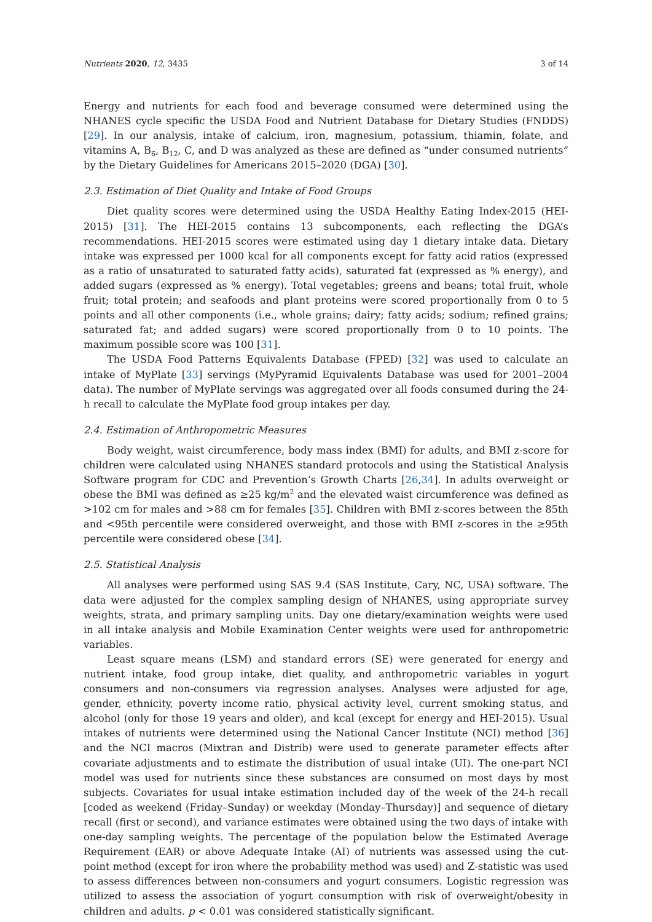Nutrients 2020, 12, 3435 3 of 14
Energy and nutrients for each food and beverage consumed were determined using the NHANES cycle specific the USDA Food and Nutrient Database for Dietary Studies (FNDDS) [29]. In our analysis, intake of calcium, iron, magnesium, potassium, thiamin, folate, and vitamins A, B<sub>6</sub>, B<sub>12</sub>, C, and D was analyzed as these are defined as “under consumed nutrients” by the Dietary Guidelines for Americans 2015–2020 (DGA) [30].
2.3. Estimation of Diet Quality and Intake of Food Groups
Diet quality scores were determined using the USDA Healthy Eating Index-2015 (HEI-2015) [31]. The HEI-2015 contains 13 subcomponents, each reflecting the DGA’s recommendations. HEI-2015 scores were estimated using day 1 dietary intake data. Dietary intake was expressed per 1000 kcal for all components except for fatty acid ratios (expressed as a ratio of unsaturated to saturated fatty acids), saturated fat (expressed as % energy), and added sugars (expressed as % energy). Total vegetables; greens and beans; total fruit, whole fruit; total protein; and seafoods and plant proteins were scored proportionally from 0 to 5 points and all other components (i.e., whole grains; dairy; fatty acids; sodium; refined grains; saturated fat; and added sugars) were scored proportionally from 0 to 10 points. The maximum possible score was 100 [31].
The USDA Food Patterns Equivalents Database (FPED) [32] was used to calculate an intake of MyPlate [33] servings (MyPyramid Equivalents Database was used for 2001–2004 data). The number of MyPlate servings was aggregated over all foods consumed during the 24-h recall to calculate the MyPlate food group intakes per day.
2.4. Estimation of Anthropometric Measures
Body weight, waist circumference, body mass index (BMI) for adults, and BMI z-score for children were calculated using NHANES standard protocols and using the Statistical Analysis Software program for CDC and Prevention’s Growth Charts [26,34]. In adults overweight or obese the BMI was defined as ≥25 kg/m<sup>2</sup> and the elevated waist circumference was defined as >102 cm for males and >88 cm for females [35]. Children with BMI z-scores between the 85th and <95th percentile were considered overweight, and those with BMI z-scores in the ≥95th percentile were considered obese [34].
2.5. Statistical Analysis
All analyses were performed using SAS 9.4 (SAS Institute, Cary, NC, USA) software. The data were adjusted for the complex sampling design of NHANES, using appropriate survey weights, strata, and primary sampling units. Day one dietary/examination weights were used in all intake analysis and Mobile Examination Center weights were used for anthropometric variables.
Least square means (LSM) and standard errors (SE) were generated for energy and nutrient intake, food group intake, diet quality, and anthropometric variables in yogurt consumers and non-consumers via regression analyses. Analyses were adjusted for age, gender, ethnicity, poverty income ratio, physical activity level, current smoking status, and alcohol (only for those 19 years and older), and kcal (except for energy and HEI-2015). Usual intakes of nutrients were determined using the National Cancer Institute (NCI) method [36] and the NCI macros (Mixtran and Distrib) were used to generate parameter effects after covariate adjustments and to estimate the distribution of usual intake (UI). The one-part NCI model was used for nutrients since these substances are consumed on most days by most subjects. Covariates for usual intake estimation included day of the week of the 24-h recall [coded as weekend (Friday–Sunday) or weekday (Monday–Thursday)] and sequence of dietary recall (first or second), and variance estimates were obtained using the two days of intake with one-day sampling weights. The percentage of the population below the Estimated Average Requirement (EAR) or above Adequate Intake (AI) of nutrients was assessed using the cut-point method (except for iron where the probability method was used) and Z-statistic was used to assess differences between non-consumers and yogurt consumers. Logistic regression was utilized to assess the association of yogurt consumption with risk of overweight/obesity in children and adults. p < 0.01 was considered statistically significant.